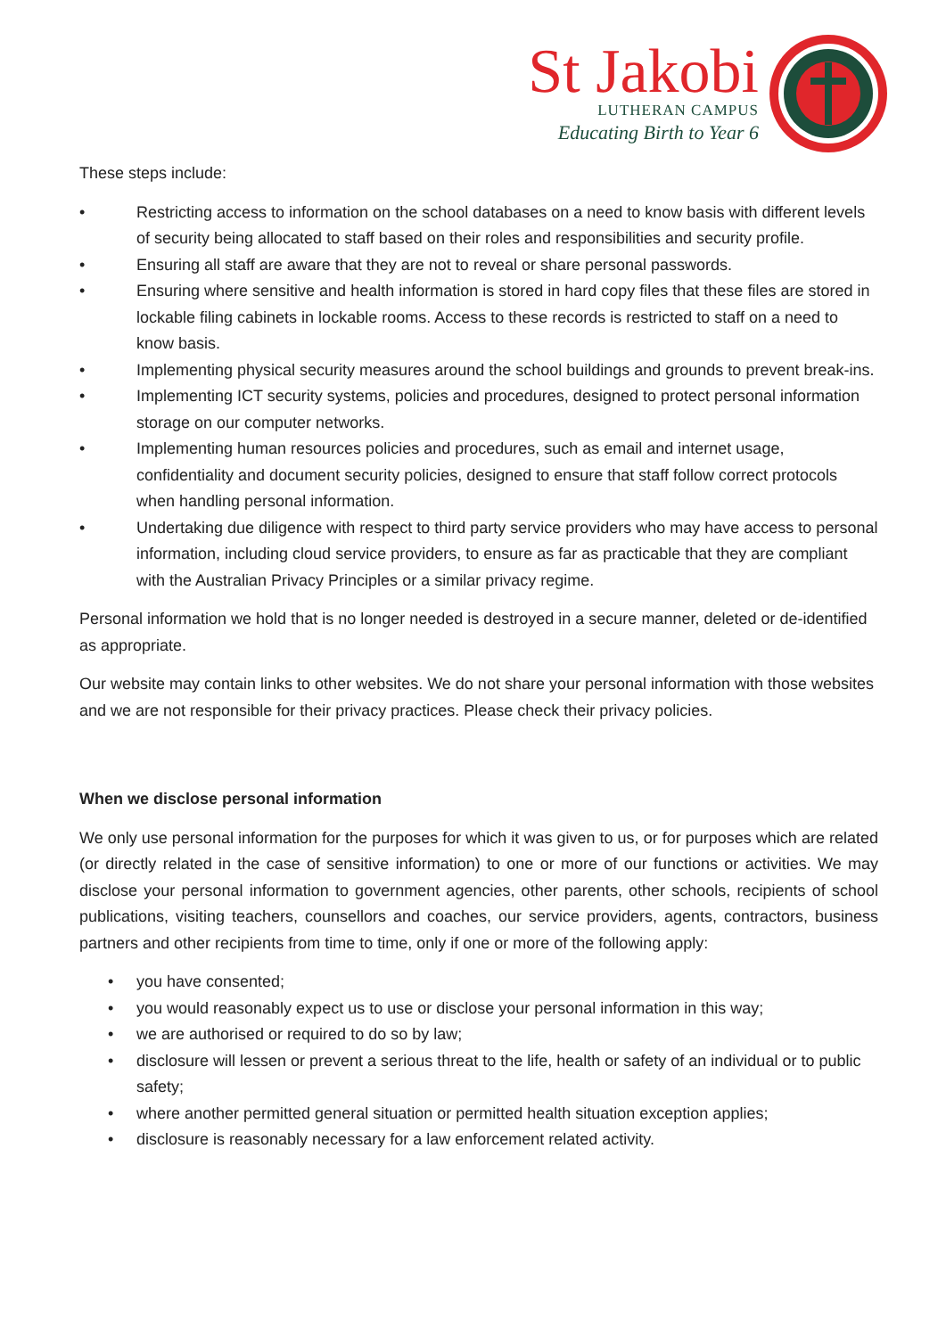St Jakobi
LUTHERAN CAMPUS
Educating Birth to Year 6
These steps include:
• Restricting access to information on the school databases on a need to know basis with different levels of security being allocated to staff based on their roles and responsibilities and security profile.
• Ensuring all staff are aware that they are not to reveal or share personal passwords.
• Ensuring where sensitive and health information is stored in hard copy files that these files are stored in lockable filing cabinets in lockable rooms. Access to these records is restricted to staff on a need to know basis.
• Implementing physical security measures around the school buildings and grounds to prevent break-ins.
• Implementing ICT security systems, policies and procedures, designed to protect personal information storage on our computer networks.
• Implementing human resources policies and procedures, such as email and internet usage, confidentiality and document security policies, designed to ensure that staff follow correct protocols when handling personal information.
• Undertaking due diligence with respect to third party service providers who may have access to personal information, including cloud service providers, to ensure as far as practicable that they are compliant with the Australian Privacy Principles or a similar privacy regime.
Personal information we hold that is no longer needed is destroyed in a secure manner, deleted or de-identified as appropriate.
Our website may contain links to other websites. We do not share your personal information with those websites and we are not responsible for their privacy practices. Please check their privacy policies.
When we disclose personal information
We only use personal information for the purposes for which it was given to us, or for purposes which are related (or directly related in the case of sensitive information) to one or more of our functions or activities. We may disclose your personal information to government agencies, other parents, other schools, recipients of school publications, visiting teachers, counsellors and coaches, our service providers, agents, contractors, business partners and other recipients from time to time, only if one or more of the following apply:
• you have consented;
• you would reasonably expect us to use or disclose your personal information in this way;
• we are authorised or required to do so by law;
• disclosure will lessen or prevent a serious threat to the life, health or safety of an individual or to public safety;
• where another permitted general situation or permitted health situation exception applies;
• disclosure is reasonably necessary for a law enforcement related activity.